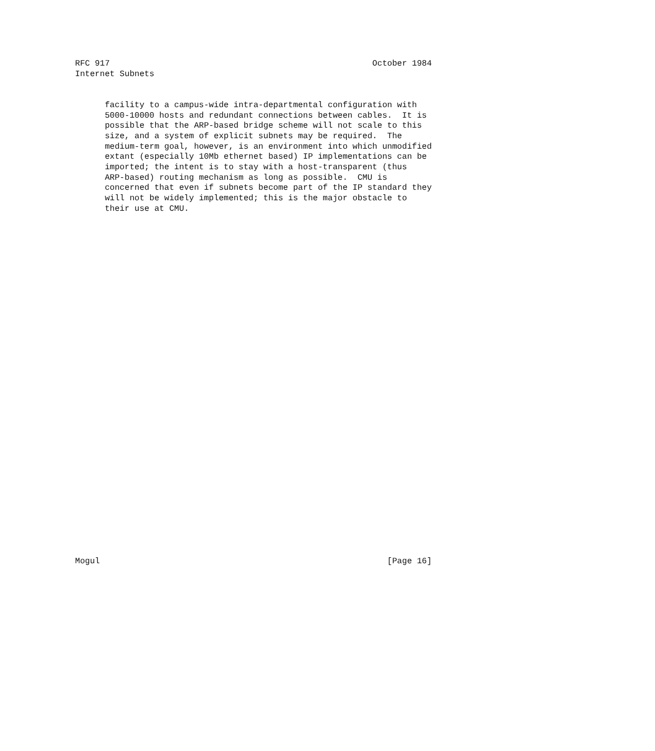RFC 917                                                     October 1984
Internet Subnets


      facility to a campus-wide intra-departmental configuration with
      5000-10000 hosts and redundant connections between cables.  It is
      possible that the ARP-based bridge scheme will not scale to this
      size, and a system of explicit subnets may be required.  The
      medium-term goal, however, is an environment into which unmodified
      extant (especially 10Mb ethernet based) IP implementations can be
      imported; the intent is to stay with a host-transparent (thus
      ARP-based) routing mechanism as long as possible.  CMU is
      concerned that even if subnets become part of the IP standard they
      will not be widely implemented; this is the major obstacle to
      their use at CMU.

































Mogul                                                          [Page 16]